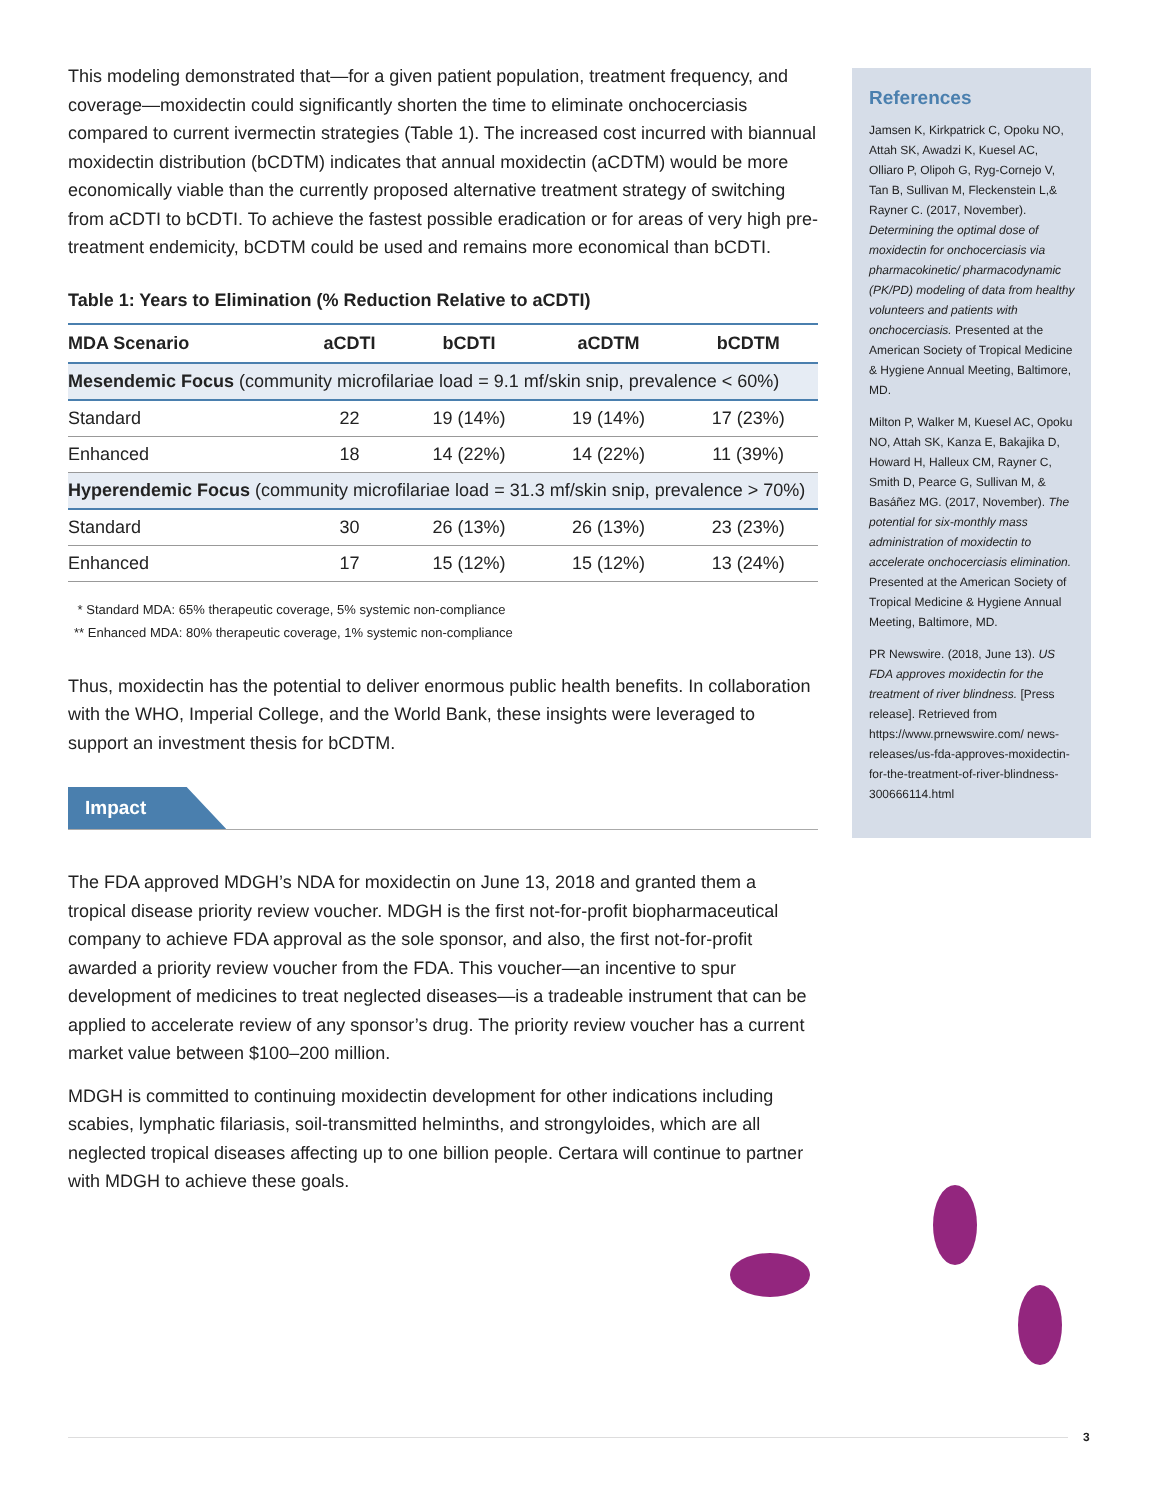This modeling demonstrated that—for a given patient population, treatment frequency, and coverage—moxidectin could significantly shorten the time to eliminate onchocerciasis compared to current ivermectin strategies (Table 1). The increased cost incurred with biannual moxidectin distribution (bCDTM) indicates that annual moxidectin (aCDTM) would be more economically viable than the currently proposed alternative treatment strategy of switching from aCDTI to bCDTI. To achieve the fastest possible eradication or for areas of very high pre-treatment endemicity, bCDTM could be used and remains more economical than bCDTI.
Table 1: Years to Elimination (% Reduction Relative to aCDTI)
| MDA Scenario | aCDTI | bCDTI | aCDTM | bCDTM |
| --- | --- | --- | --- | --- |
| Mesendemic Focus (community microfilariae load = 9.1 mf/skin snip, prevalence < 60%) | | | | |
| Standard | 22 | 19 (14%) | 19 (14%) | 17 (23%) |
| Enhanced | 18 | 14 (22%) | 14 (22%) | 11 (39%) |
| Hyperendemic Focus (community microfilariae load = 31.3 mf/skin snip, prevalence > 70%) | | | | |
| Standard | 30 | 26 (13%) | 26 (13%) | 23 (23%) |
| Enhanced | 17 | 15 (12%) | 15 (12%) | 13 (24%) |
* Standard MDA: 65% therapeutic coverage, 5% systemic non-compliance
** Enhanced MDA: 80% therapeutic coverage, 1% systemic non-compliance
Thus, moxidectin has the potential to deliver enormous public health benefits. In collaboration with the WHO, Imperial College, and the World Bank, these insights were leveraged to support an investment thesis for bCDTM.
Impact
The FDA approved MDGH’s NDA for moxidectin on June 13, 2018 and granted them a tropical disease priority review voucher. MDGH is the first not-for-profit biopharmaceutical company to achieve FDA approval as the sole sponsor, and also, the first not-for-profit awarded a priority review voucher from the FDA. This voucher—an incentive to spur development of medicines to treat neglected diseases—is a tradeable instrument that can be applied to accelerate review of any sponsor’s drug. The priority review voucher has a current market value between $100–200 million.
MDGH is committed to continuing moxidectin development for other indications including scabies, lymphatic filariasis, soil-transmitted helminths, and strongyloides, which are all neglected tropical diseases affecting up to one billion people. Certara will continue to partner with MDGH to achieve these goals.
References
Jamsen K, Kirkpatrick C, Opoku NO, Attah SK, Awadzi K, Kuesel AC, Olliaro P, Olipoh G, Ryg-Cornejo V, Tan B, Sullivan M, Fleckenstein L,& Rayner C. (2017, November). Determining the optimal dose of moxidectin for onchocerciasis via pharmacokinetic/ pharmacodynamic (PK/PD) modeling of data from healthy volunteers and patients with onchocerciasis. Presented at the American Society of Tropical Medicine & Hygiene Annual Meeting, Baltimore, MD.
Milton P, Walker M, Kuesel AC, Opoku NO, Attah SK, Kanza E, Bakajika D, Howard H, Halleux CM, Rayner C, Smith D, Pearce G, Sullivan M, & Basáñez MG. (2017, November). The potential for six-monthly mass administration of moxidectin to accelerate onchocerciasis elimination. Presented at the American Society of Tropical Medicine & Hygiene Annual Meeting, Baltimore, MD.
PR Newswire. (2018, June 13). US FDA approves moxidectin for the treatment of river blindness. [Press release]. Retrieved from https://www.prnewswire.com/ news-releases/us-fda-approves-moxidectin-for-the-treatment-of-river-blindness-300666114.html
3